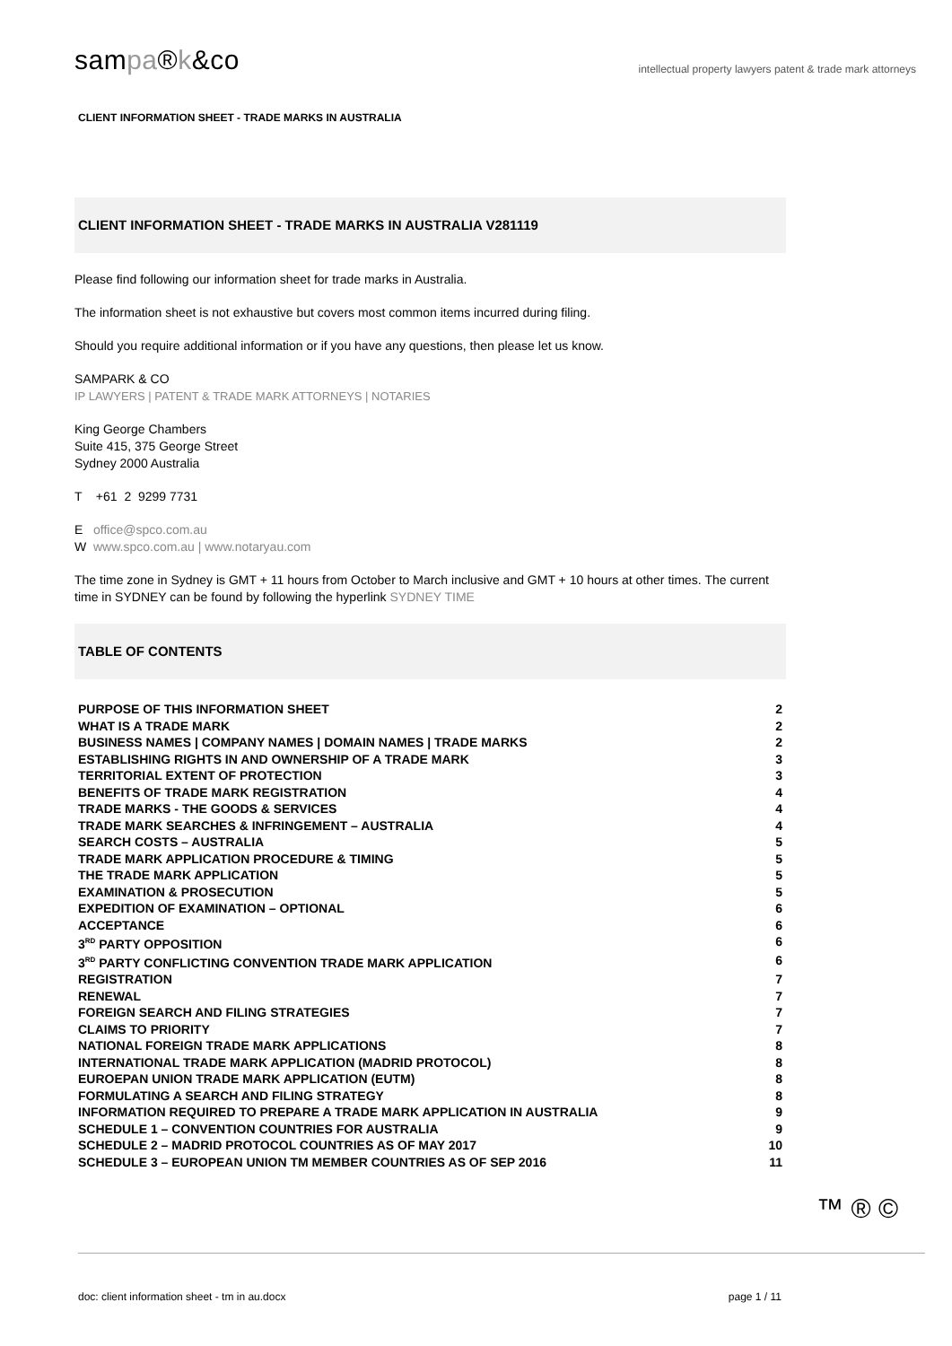sampa®k&co
intellectual property lawyers patent & trade mark attorneys
CLIENT INFORMATION SHEET - TRADE MARKS IN AUSTRALIA
CLIENT INFORMATION SHEET - TRADE MARKS IN AUSTRALIA V281119
Please find following our information sheet for trade marks in Australia.
The information sheet is not exhaustive but covers most common items incurred during filing.
Should you require additional information or if you have any questions, then please let us know.
SAMPARK & CO
IP LAWYERS | PATENT & TRADE MARK ATTORNEYS | NOTARIES
King George Chambers
Suite 415, 375 George Street
Sydney 2000 Australia
T +61 2 9299 7731
E office@spco.com.au
W www.spco.com.au | www.notaryau.com
The time zone in Sydney is GMT + 11 hours from October to March inclusive and GMT + 10 hours at other times. The current time in SYDNEY can be found by following the hyperlink SYDNEY TIME
TABLE OF CONTENTS
PURPOSE OF THIS INFORMATION SHEET 2
WHAT IS A TRADE MARK 2
BUSINESS NAMES | COMPANY NAMES | DOMAIN NAMES | TRADE MARKS 2
ESTABLISHING RIGHTS IN AND OWNERSHIP OF A TRADE MARK 3
TERRITORIAL EXTENT OF PROTECTION 3
BENEFITS OF TRADE MARK REGISTRATION 4
TRADE MARKS - THE GOODS & SERVICES 4
TRADE MARK SEARCHES & INFRINGEMENT – AUSTRALIA 4
SEARCH COSTS – AUSTRALIA 5
TRADE MARK APPLICATION PROCEDURE & TIMING 5
THE TRADE MARK APPLICATION 5
EXAMINATION & PROSECUTION 5
EXPEDITION OF EXAMINATION – OPTIONAL 6
ACCEPTANCE 6
3<sup>RD</sup> PARTY OPPOSITION 6
3<sup>RD</sup> PARTY CONFLICTING CONVENTION TRADE MARK APPLICATION 6
REGISTRATION 7
RENEWAL 7
FOREIGN SEARCH AND FILING STRATEGIES 7
CLAIMS TO PRIORITY 7
NATIONAL FOREIGN TRADE MARK APPLICATIONS 8
INTERNATIONAL TRADE MARK APPLICATION (MADRID PROTOCOL) 8
EUROEPAN UNION TRADE MARK APPLICATION (EUTM) 8
FORMULATING A SEARCH AND FILING STRATEGY 8
INFORMATION REQUIRED TO PREPARE A TRADE MARK APPLICATION IN AUSTRALIA 9
SCHEDULE 1 – CONVENTION COUNTRIES FOR AUSTRALIA 9
SCHEDULE 2 – MADRID PROTOCOL COUNTRIES AS OF MAY 2017 10
SCHEDULE 3 – EUROPEAN UNION TM MEMBER COUNTRIES AS OF SEP 2016 11
™ ® ©
doc: client information sheet - tm in au.docx page 1 / 11